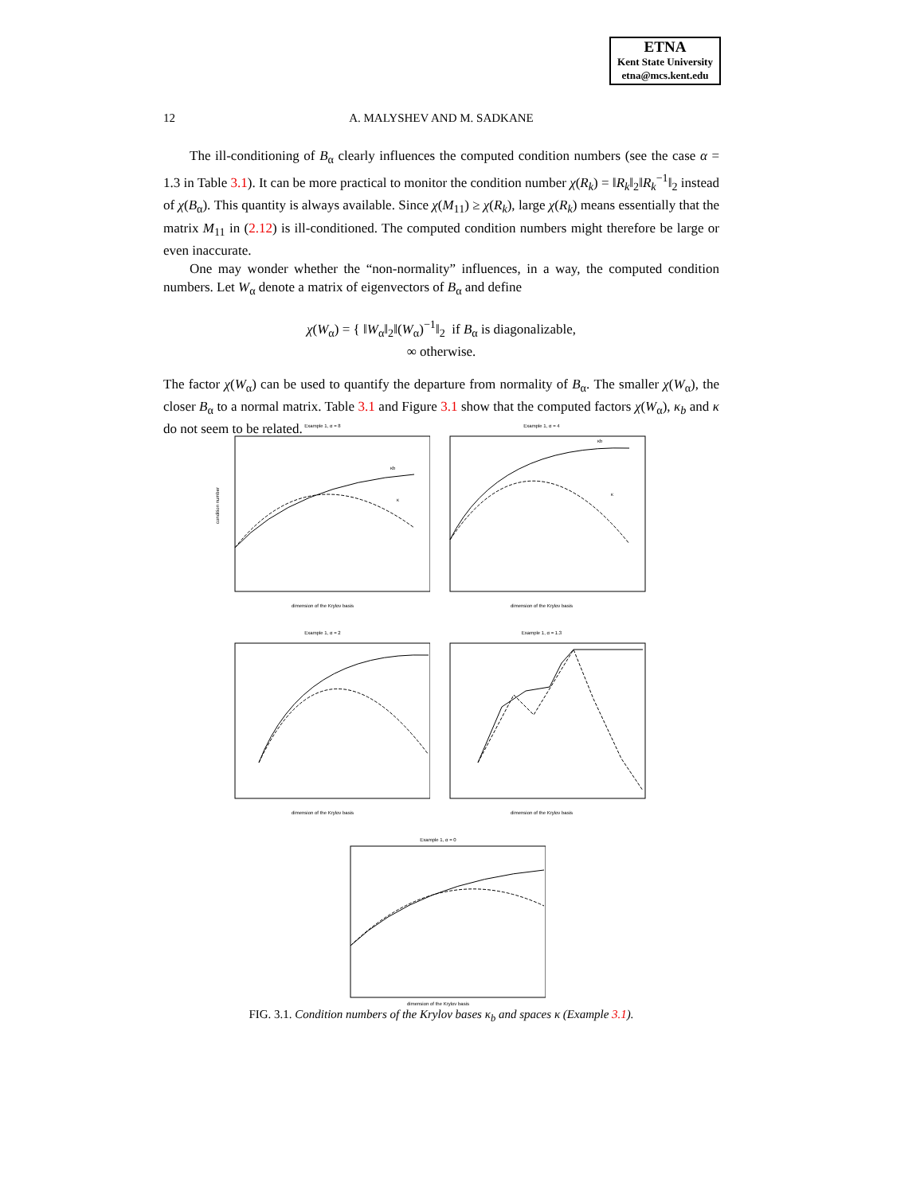ETNA
Kent State University
etna@mcs.kent.edu
12
A. MALYSHEV AND M. SADKANE
The ill-conditioning of B<sub>α</sub> clearly influences the computed condition numbers (see the case α = 1.3 in Table 3.1). It can be more practical to monitor the condition number χ(R<sub>k</sub>) = ‖R<sub>k</sub>‖<sub>2</sub>‖R<sub>k</sub><sup>−1</sup>‖<sub>2</sub> instead of χ(B<sub>α</sub>). This quantity is always available. Since χ(M<sub>11</sub>) ≥ χ(R<sub>k</sub>), large χ(R<sub>k</sub>) means essentially that the matrix M<sub>11</sub> in (2.12) is ill-conditioned. The computed condition numbers might therefore be large or even inaccurate.
One may wonder whether the “non-normality” influences, in a way, the computed condition numbers. Let W<sub>α</sub> denote a matrix of eigenvectors of B<sub>α</sub> and define
χ(W<sub>α</sub>) = { ‖W<sub>α</sub>‖<sub>2</sub>‖(W<sub>α</sub>)<sup>−1</sup>‖<sub>2</sub> if B<sub>α</sub> is diagonalizable,
∞ otherwise.
The factor χ(W<sub>α</sub>) can be used to quantify the departure from normality of B<sub>α</sub>. The smaller χ(W<sub>α</sub>), the closer B<sub>α</sub> to a normal matrix. Table 3.1 and Figure 3.1 show that the computed factors χ(W<sub>α</sub>), κ<sub>b</sub> and κ do not seem to be related.
Example 1, α = 8
κb
κ
condition number
dimension of the Krylov basis
Example 1, α = 4
κb
κ
dimension of the Krylov basis
Example 1, α = 2dimension of the Krylov basis Example 1, α = 1.3dimension of the Krylov basis Example 1, α = 0dimension of the Krylov basis
FIG. 3.1. Condition numbers of the Krylov bases κ<sub>b</sub> and spaces κ (Example 3.1).